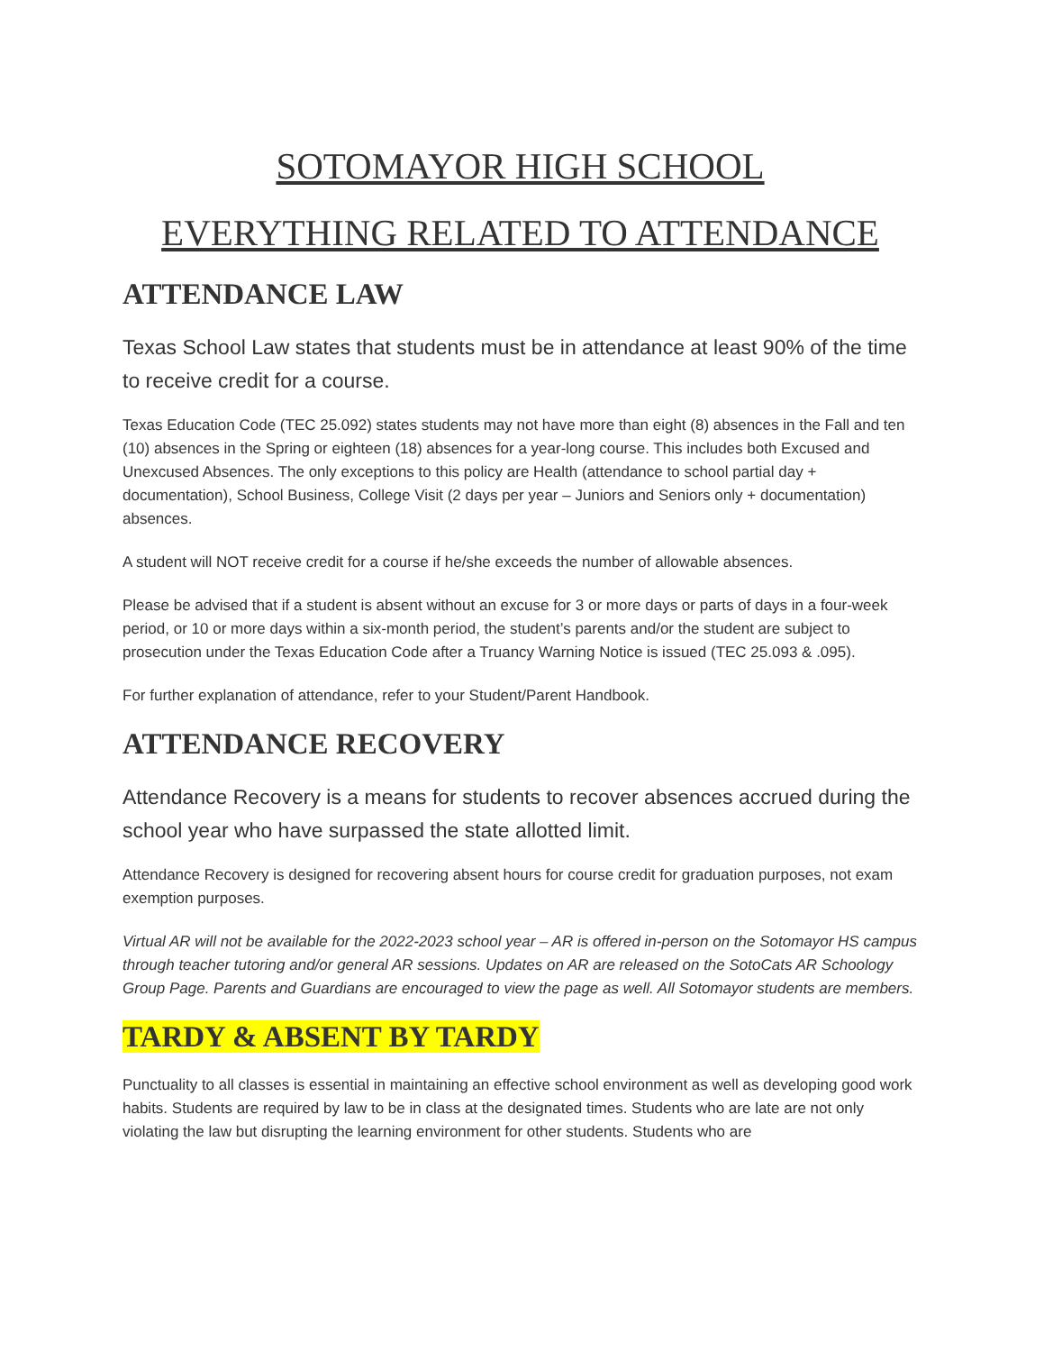SOTOMAYOR HIGH SCHOOL
EVERYTHING RELATED TO ATTENDANCE
ATTENDANCE LAW
Texas School Law states that students must be in attendance at least 90% of the time to receive credit for a course.
Texas Education Code (TEC 25.092) states students may not have more than eight (8) absences in the Fall and ten (10) absences in the Spring or eighteen (18) absences for a year-long course. This includes both Excused and Unexcused Absences. The only exceptions to this policy are Health (attendance to school partial day + documentation), School Business, College Visit (2 days per year – Juniors and Seniors only + documentation) absences.
A student will NOT receive credit for a course if he/she exceeds the number of allowable absences.
Please be advised that if a student is absent without an excuse for 3 or more days or parts of days in a four-week period, or 10 or more days within a six-month period, the student’s parents and/or the student are subject to prosecution under the Texas Education Code after a Truancy Warning Notice is issued (TEC 25.093 & .095).
For further explanation of attendance, refer to your Student/Parent Handbook.
ATTENDANCE RECOVERY
Attendance Recovery is a means for students to recover absences accrued during the school year who have surpassed the state allotted limit.
Attendance Recovery is designed for recovering absent hours for course credit for graduation purposes, not exam exemption purposes.
Virtual AR will not be available for the 2022-2023 school year – AR is offered in-person on the Sotomayor HS campus through teacher tutoring and/or general AR sessions. Updates on AR are released on the SotoCats AR Schoology Group Page. Parents and Guardians are encouraged to view the page as well. All Sotomayor students are members.
TARDY & ABSENT BY TARDY
Punctuality to all classes is essential in maintaining an effective school environment as well as developing good work habits. Students are required by law to be in class at the designated times. Students who are late are not only violating the law but disrupting the learning environment for other students. Students who are